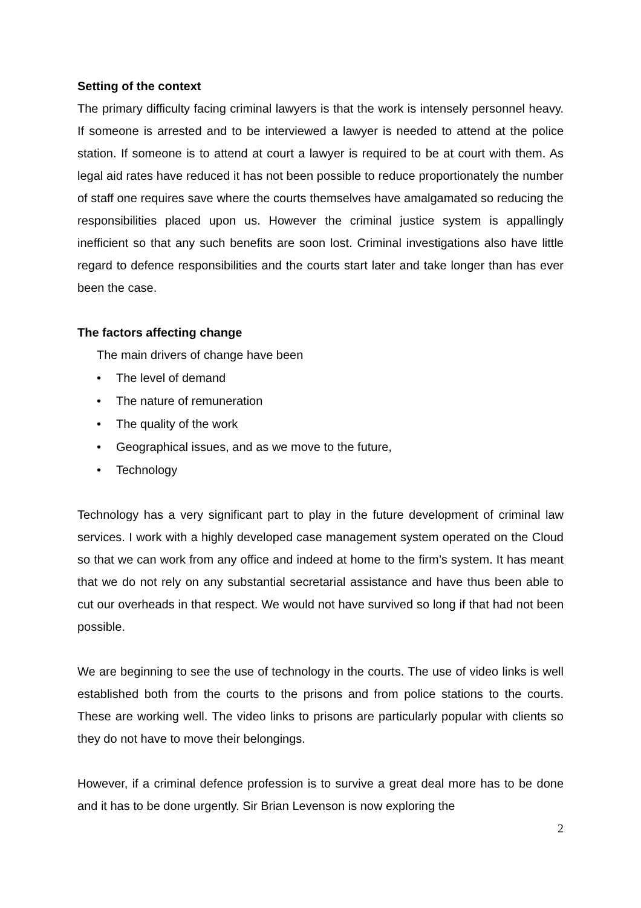Setting of the context
The primary difficulty facing criminal lawyers is that the work is intensely personnel heavy. If someone is arrested and to be interviewed a lawyer is needed to attend at the police station. If someone is to attend at court a lawyer is required to be at court with them. As legal aid rates have reduced it has not been possible to reduce proportionately the number of staff one requires save where the courts themselves have amalgamated so reducing the responsibilities placed upon us. However the criminal justice system is appallingly inefficient so that any such benefits are soon lost. Criminal investigations also have little regard to defence responsibilities and the courts start later and take longer than has ever been the case.
The factors affecting change
The main drivers of change have been
• The level of demand
• The nature of remuneration
• The quality of the work
• Geographical issues, and as we move to the future,
• Technology
Technology has a very significant part to play in the future development of criminal law services. I work with a highly developed case management system operated on the Cloud so that we can work from any office and indeed at home to the firm’s system. It has meant that we do not rely on any substantial secretarial assistance and have thus been able to cut our overheads in that respect. We would not have survived so long if that had not been possible.
We are beginning to see the use of technology in the courts. The use of video links is well established both from the courts to the prisons and from police stations to the courts. These are working well. The video links to prisons are particularly popular with clients so they do not have to move their belongings.
However, if a criminal defence profession is to survive a great deal more has to be done and it has to be done urgently. Sir Brian Levenson is now exploring the
2